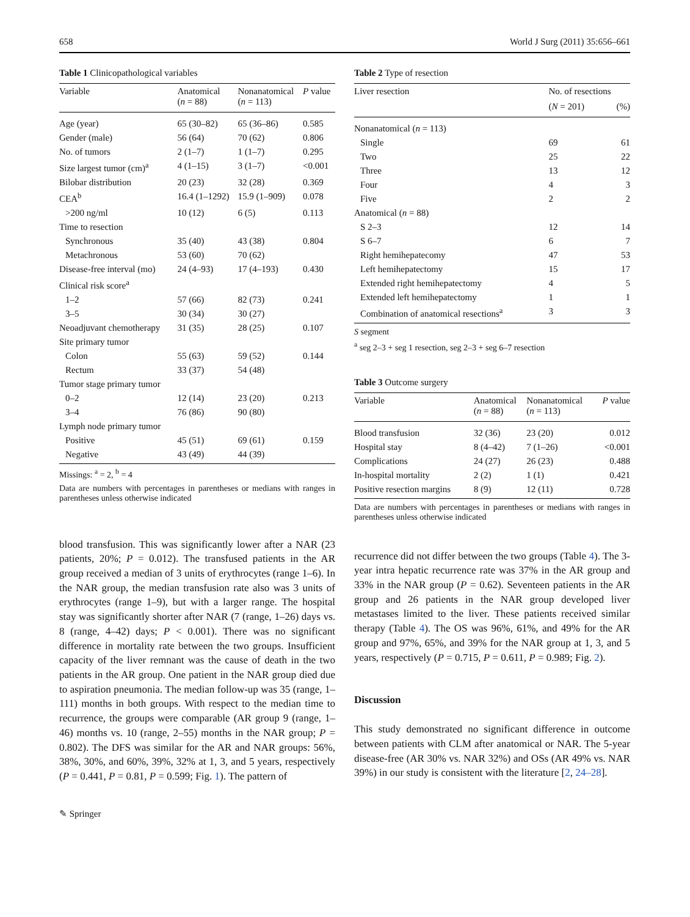658 World J Surg (2011) 35:656–661
Table 1 Clinicopathological variables
| Variable | Anatomical ( n = 88) | Nonanatomical ( n = 113) | P value |
| --- | --- | --- | --- |
| Age (year) | 65 (30–82) | 65 (36–86) | 0.585 |
| Gender (male) | 56 (64) | 70 (62) | 0.806 |
| No. of tumors | 2 (1–7) | 1 (1–7) | 0.295 |
| Size largest tumor (cm)<sup>a</sup> | 4 (1–15) | 3 (1–7) | <0.001 |
| Bilobar distribution | 20 (23) | 32 (28) | 0.369 |
| CEA<sup>b</sup> | 16.4 (1–1292) | 15.9 (1–909) | 0.078 |
| >200 ng/ml | 10 (12) | 6 (5) | 0.113 |
| Time to resection | | | |
| Synchronous | 35 (40) | 43 (38) | 0.804 |
| Metachronous | 53 (60) | 70 (62) | |
| Disease-free interval (mo) | 24 (4–93) | 17 (4–193) | 0.430 |
| Clinical risk score<sup>a</sup> | | | |
| 1–2 | 57 (66) | 82 (73) | 0.241 |
| 3–5 | 30 (34) | 30 (27) | |
| Neoadjuvant chemotherapy | 31 (35) | 28 (25) | 0.107 |
| Site primary tumor | | | |
| Colon | 55 (63) | 59 (52) | 0.144 |
| Rectum | 33 (37) | 54 (48) | |
| Tumor stage primary tumor | | | |
| 0–2 | 12 (14) | 23 (20) | 0.213 |
| 3–4 | 76 (86) | 90 (80) | |
| Lymph node primary tumor | | | |
| Positive | 45 (51) | 69 (61) | 0.159 |
| Negative | 43 (49) | 44 (39) | |
Missings: <sup>a</sup> = 2, <sup>b</sup> = 4
Data are numbers with percentages in parentheses or medians with ranges in parentheses unless otherwise indicated
blood transfusion. This was significantly lower after a NAR (23 patients, 20%; P = 0.012). The transfused patients in the AR group received a median of 3 units of erythrocytes (range 1–6). In the NAR group, the median transfusion rate also was 3 units of erythrocytes (range 1–9), but with a larger range. The hospital stay was significantly shorter after NAR (7 (range, 1–26) days vs. 8 (range, 4–42) days; P < 0.001). There was no significant difference in mortality rate between the two groups. Insufficient capacity of the liver remnant was the cause of death in the two patients in the AR group. One patient in the NAR group died due to aspiration pneumonia. The median follow-up was 35 (range, 1–111) months in both groups. With respect to the median time to recurrence, the groups were comparable (AR group 9 (range, 1–46) months vs. 10 (range, 2–55) months in the NAR group; P = 0.802). The DFS was similar for the AR and NAR groups: 56%, 38%, 30%, and 60%, 39%, 32% at 1, 3, and 5 years, respectively (P = 0.441, P = 0.81, P = 0.599; Fig. 1). The pattern of
✎ Springer
Table 2 Type of resection
| Liver resection | No. of resections | |
| --- | --- | --- |
| | ( N = 201) | (%) |
| Nonanatomical ( n = 113) | | |
| Single | 69 | 61 |
| Two | 25 | 22 |
| Three | 13 | 12 |
| Four | 4 | 3 |
| Five | 2 | 2 |
| Anatomical ( n = 88) | | |
| S 2–3 | 12 | 14 |
| S 6–7 | 6 | 7 |
| Right hemihepatecomy | 47 | 53 |
| Left hemihepatectomy | 15 | 17 |
| Extended right hemihepatectomy | 4 | 5 |
| Extended left hemihepatectomy | 1 | 1 |
| Combination of anatomical resections<sup>a</sup> | 3 | 3 |
S segment
<sup>a</sup> seg 2–3 + seg 1 resection, seg 2–3 + seg 6–7 resection
Table 3 Outcome surgery
| Variable | Anatomical ( n = 88) | Nonanatomical ( n = 113) | P value |
| --- | --- | --- | --- |
| Blood transfusion | 32 (36) | 23 (20) | 0.012 |
| Hospital stay | 8 (4–42) | 7 (1–26) | <0.001 |
| Complications | 24 (27) | 26 (23) | 0.488 |
| In-hospital mortality | 2 (2) | 1 (1) | 0.421 |
| Positive resection margins | 8 (9) | 12 (11) | 0.728 |
Data are numbers with percentages in parentheses or medians with ranges in parentheses unless otherwise indicated
recurrence did not differ between the two groups (Table 4). The 3-year intra hepatic recurrence rate was 37% in the AR group and 33% in the NAR group (P = 0.62). Seventeen patients in the AR group and 26 patients in the NAR group developed liver metastases limited to the liver. These patients received similar therapy (Table 4). The OS was 96%, 61%, and 49% for the AR group and 97%, 65%, and 39% for the NAR group at 1, 3, and 5 years, respectively (P = 0.715, P = 0.611, P = 0.989; Fig. 2).
Discussion
This study demonstrated no significant difference in outcome between patients with CLM after anatomical or NAR. The 5-year disease-free (AR 30% vs. NAR 32%) and OSs (AR 49% vs. NAR 39%) in our study is consistent with the literature [2, 24–28].